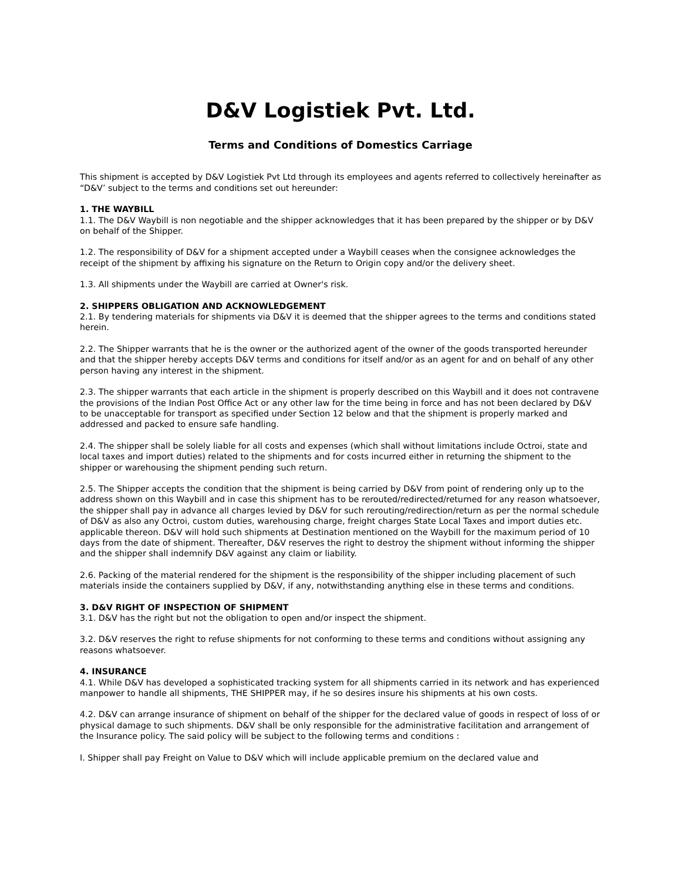D&V Logistiek Pvt. Ltd.
Terms and Conditions of Domestics Carriage
This shipment is accepted by D&V Logistiek Pvt Ltd through its employees and agents referred to collectively hereinafter as “D&V’ subject to the terms and conditions set out hereunder:
1. THE WAYBILL
1.1. The D&V Waybill is non negotiable and the shipper acknowledges that it has been prepared by the shipper or by D&V on behalf of the Shipper.
1.2. The responsibility of D&V for a shipment accepted under a Waybill ceases when the consignee acknowledges the receipt of the shipment by affixing his signature on the Return to Origin copy and/or the delivery sheet.
1.3. All shipments under the Waybill are carried at Owner's risk.
2. SHIPPERS OBLIGATION AND ACKNOWLEDGEMENT
2.1. By tendering materials for shipments via D&V it is deemed that the shipper agrees to the terms and conditions stated herein.
2.2. The Shipper warrants that he is the owner or the authorized agent of the owner of the goods transported hereunder and that the shipper hereby accepts D&V terms and conditions for itself and/or as an agent for and on behalf of any other person having any interest in the shipment.
2.3. The shipper warrants that each article in the shipment is properly described on this Waybill and it does not contravene the provisions of the Indian Post Office Act or any other law for the time being in force and has not been declared by D&V to be unacceptable for transport as specified under Section 12 below and that the shipment is properly marked and addressed and packed to ensure safe handling.
2.4. The shipper shall be solely liable for all costs and expenses (which shall without limitations include Octroi, state and local taxes and import duties) related to the shipments and for costs incurred either in returning the shipment to the shipper or warehousing the shipment pending such return.
2.5. The Shipper accepts the condition that the shipment is being carried by D&V from point of rendering only up to the address shown on this Waybill and in case this shipment has to be rerouted/redirected/returned for any reason whatsoever, the shipper shall pay in advance all charges levied by D&V for such rerouting/redirection/return as per the normal schedule of D&V as also any Octroi, custom duties, warehousing charge, freight charges State Local Taxes and import duties etc. applicable thereon. D&V will hold such shipments at Destination mentioned on the Waybill for the maximum period of 10 days from the date of shipment. Thereafter, D&V reserves the right to destroy the shipment without informing the shipper and the shipper shall indemnify D&V against any claim or liability.
2.6. Packing of the material rendered for the shipment is the responsibility of the shipper including placement of such materials inside the containers supplied by D&V, if any, notwithstanding anything else in these terms and conditions.
3. D&V RIGHT OF INSPECTION OF SHIPMENT
3.1. D&V has the right but not the obligation to open and/or inspect the shipment.
3.2. D&V reserves the right to refuse shipments for not conforming to these terms and conditions without assigning any reasons whatsoever.
4. INSURANCE
4.1. While D&V has developed a sophisticated tracking system for all shipments carried in its network and has experienced manpower to handle all shipments, THE SHIPPER may, if he so desires insure his shipments at his own costs.
4.2. D&V can arrange insurance of shipment on behalf of the shipper for the declared value of goods in respect of loss of or physical damage to such shipments. D&V shall be only responsible for the administrative facilitation and arrangement of the Insurance policy. The said policy will be subject to the following terms and conditions :
I. Shipper shall pay Freight on Value to D&V which will include applicable premium on the declared value and